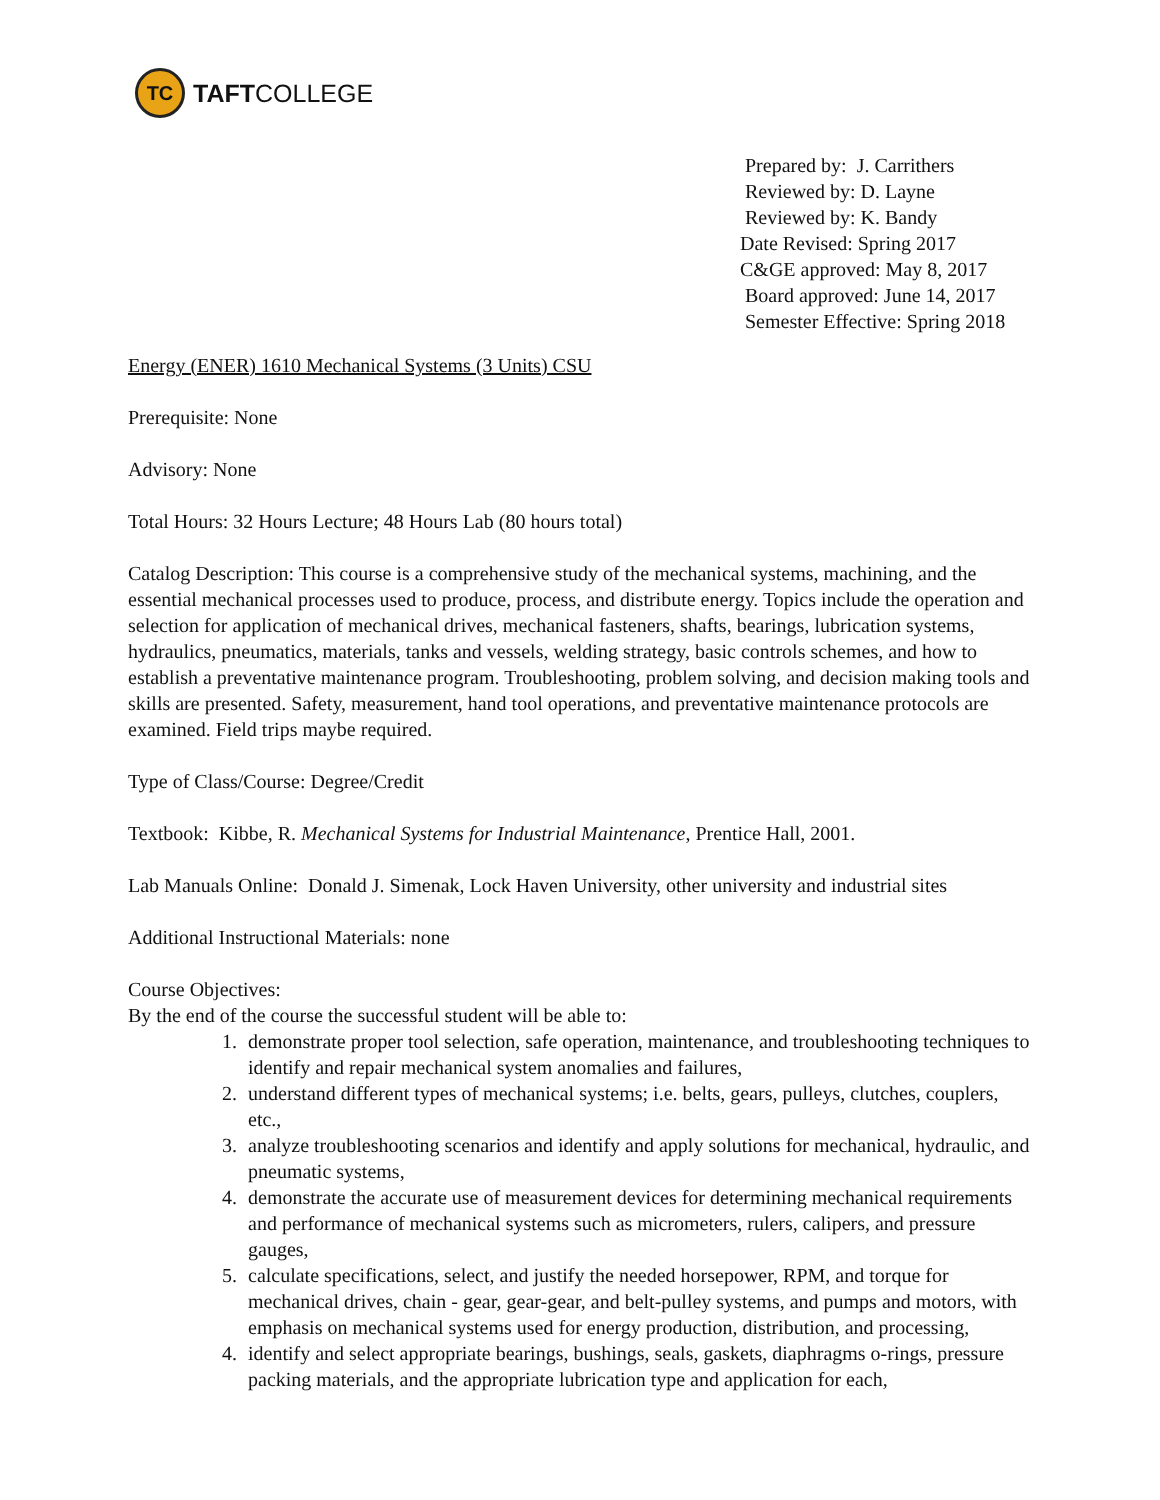TC
TAFT COLLEGE
Prepared by: J. Carrithers
Reviewed by: D. Layne
Reviewed by: K. Bandy
Date Revised: Spring 2017
C&GE approved: May 8, 2017
Board approved: June 14, 2017
Semester Effective: Spring 2018
Energy (ENER) 1610 Mechanical Systems (3 Units) CSU
Prerequisite: None
Advisory: None
Total Hours: 32 Hours Lecture; 48 Hours Lab (80 hours total)
Catalog Description: This course is a comprehensive study of the mechanical systems, machining, and the essential mechanical processes used to produce, process, and distribute energy. Topics include the operation and selection for application of mechanical drives, mechanical fasteners, shafts, bearings, lubrication systems, hydraulics, pneumatics, materials, tanks and vessels, welding strategy, basic controls schemes, and how to establish a preventative maintenance program. Troubleshooting, problem solving, and decision making tools and skills are presented. Safety, measurement, hand tool operations, and preventative maintenance protocols are examined. Field trips maybe required.
Type of Class/Course: Degree/Credit
Textbook: Kibbe, R. Mechanical Systems for Industrial Maintenance, Prentice Hall, 2001.
Lab Manuals Online: Donald J. Simenak, Lock Haven University, other university and industrial sites
Additional Instructional Materials: none
Course Objectives:
By the end of the course the successful student will be able to:
1. demonstrate proper tool selection, safe operation, maintenance, and troubleshooting techniques to identify and repair mechanical system anomalies and failures,
2. understand different types of mechanical systems; i.e. belts, gears, pulleys, clutches, couplers, etc.,
3. analyze troubleshooting scenarios and identify and apply solutions for mechanical, hydraulic, and pneumatic systems,
4. demonstrate the accurate use of measurement devices for determining mechanical requirements and performance of mechanical systems such as micrometers, rulers, calipers, and pressure gauges,
5. calculate specifications, select, and justify the needed horsepower, RPM, and torque for mechanical drives, chain - gear, gear-gear, and belt-pulley systems, and pumps and motors, with emphasis on mechanical systems used for energy production, distribution, and processing,
4. identify and select appropriate bearings, bushings, seals, gaskets, diaphragms o-rings, pressure packing materials, and the appropriate lubrication type and application for each,